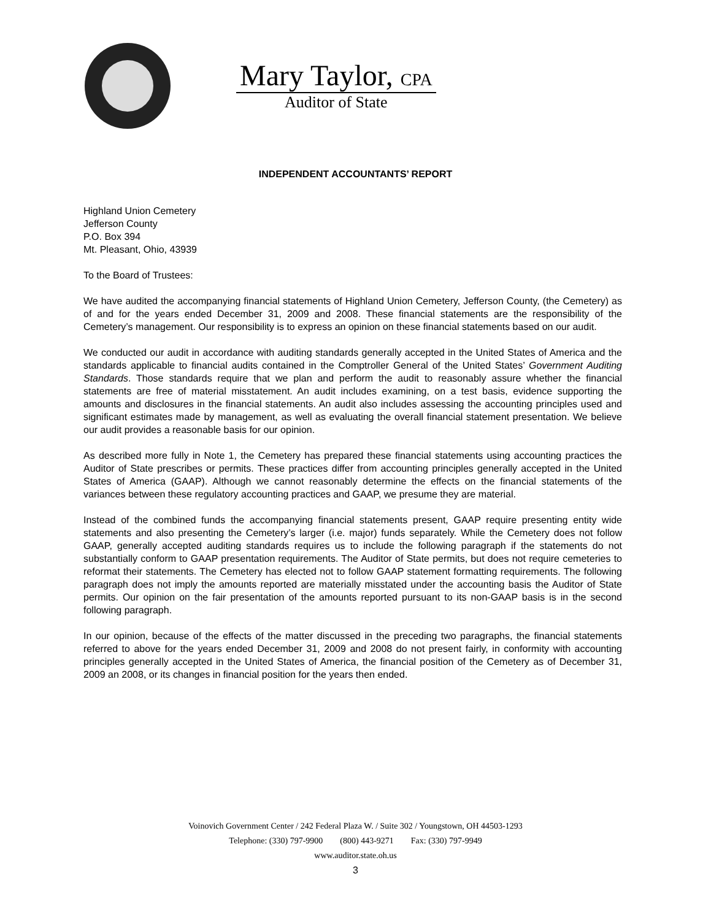Mary Taylor, CPA
Auditor of State
INDEPENDENT ACCOUNTANTS’ REPORT
Highland Union Cemetery
Jefferson County
P.O. Box 394
Mt. Pleasant, Ohio, 43939
To the Board of Trustees:
We have audited the accompanying financial statements of Highland Union Cemetery, Jefferson County, (the Cemetery) as of and for the years ended December 31, 2009 and 2008. These financial statements are the responsibility of the Cemetery’s management. Our responsibility is to express an opinion on these financial statements based on our audit.
We conducted our audit in accordance with auditing standards generally accepted in the United States of America and the standards applicable to financial audits contained in the Comptroller General of the United States’ Government Auditing Standards. Those standards require that we plan and perform the audit to reasonably assure whether the financial statements are free of material misstatement. An audit includes examining, on a test basis, evidence supporting the amounts and disclosures in the financial statements. An audit also includes assessing the accounting principles used and significant estimates made by management, as well as evaluating the overall financial statement presentation. We believe our audit provides a reasonable basis for our opinion.
As described more fully in Note 1, the Cemetery has prepared these financial statements using accounting practices the Auditor of State prescribes or permits. These practices differ from accounting principles generally accepted in the United States of America (GAAP). Although we cannot reasonably determine the effects on the financial statements of the variances between these regulatory accounting practices and GAAP, we presume they are material.
Instead of the combined funds the accompanying financial statements present, GAAP require presenting entity wide statements and also presenting the Cemetery’s larger (i.e. major) funds separately. While the Cemetery does not follow GAAP, generally accepted auditing standards requires us to include the following paragraph if the statements do not substantially conform to GAAP presentation requirements. The Auditor of State permits, but does not require cemeteries to reformat their statements. The Cemetery has elected not to follow GAAP statement formatting requirements. The following paragraph does not imply the amounts reported are materially misstated under the accounting basis the Auditor of State permits. Our opinion on the fair presentation of the amounts reported pursuant to its non-GAAP basis is in the second following paragraph.
In our opinion, because of the effects of the matter discussed in the preceding two paragraphs, the financial statements referred to above for the years ended December 31, 2009 and 2008 do not present fairly, in conformity with accounting principles generally accepted in the United States of America, the financial position of the Cemetery as of December 31, 2009 an 2008, or its changes in financial position for the years then ended.
Voinovich Government Center / 242 Federal Plaza W. / Suite 302 / Youngstown, OH 44503-1293
Telephone: (330) 797-9900 (800) 443-9271 Fax: (330) 797-9949
www.auditor.state.oh.us
3